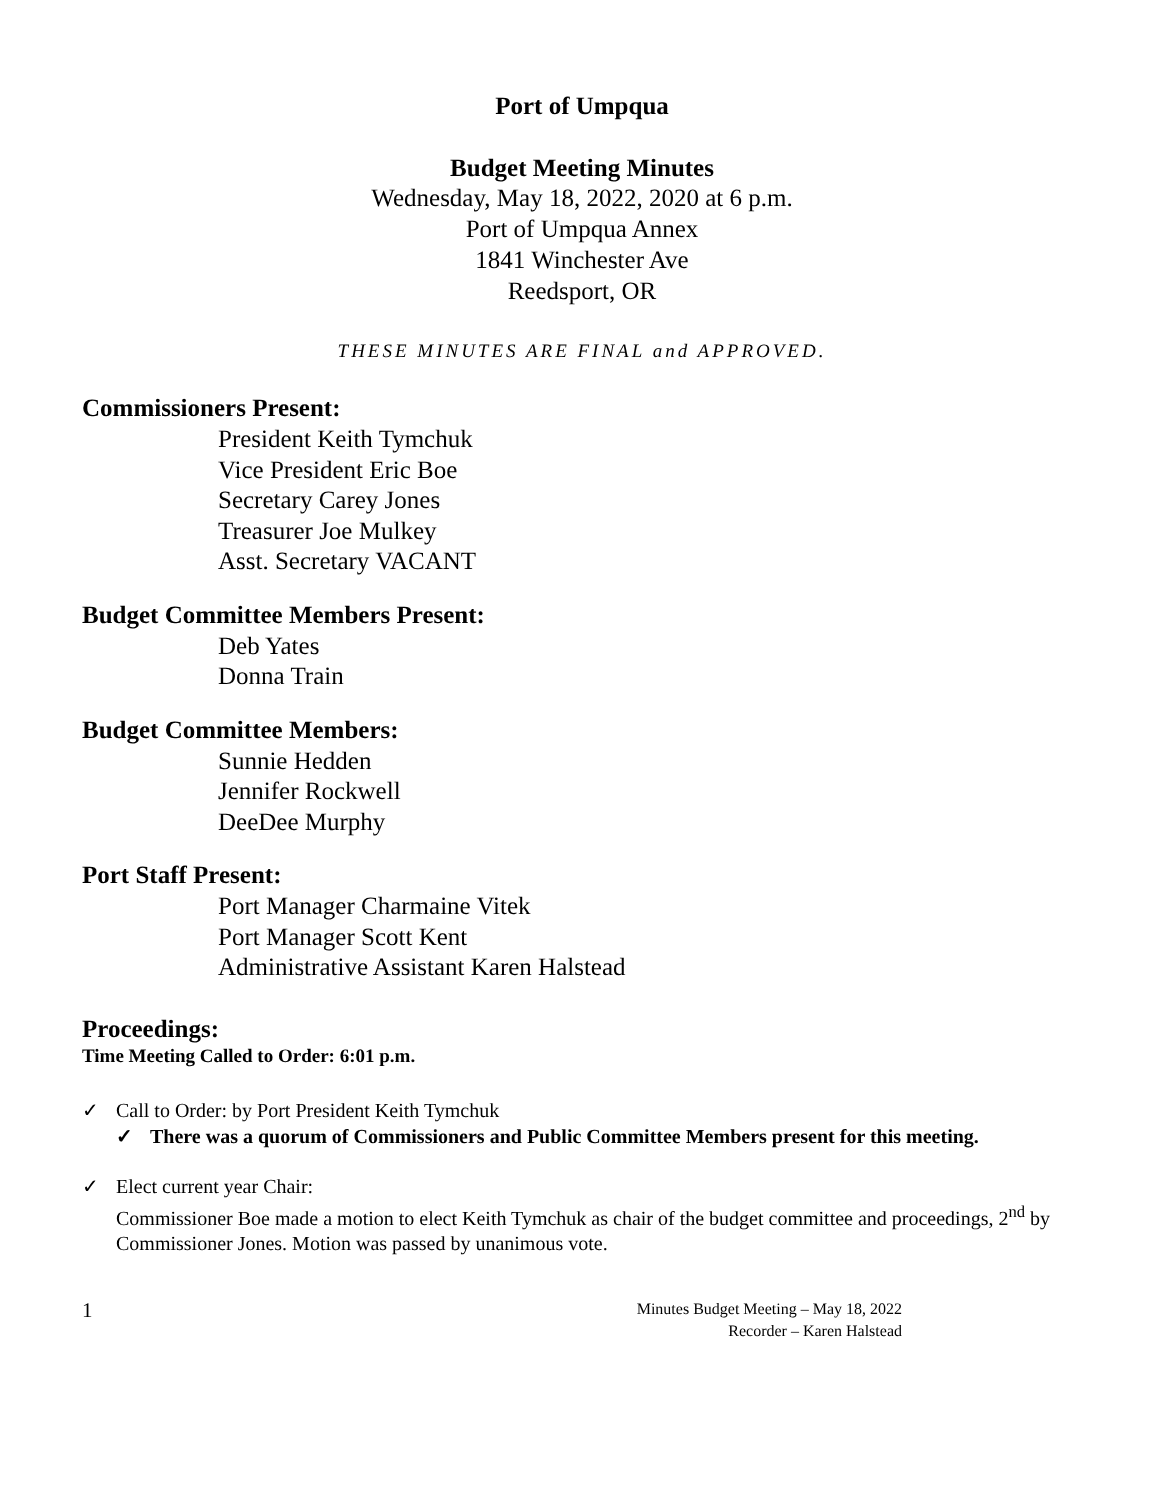Port of Umpqua
Budget Meeting Minutes
Wednesday, May 18, 2022, 2020 at 6 p.m.
Port of Umpqua Annex
1841 Winchester Ave
Reedsport, OR
THESE MINUTES ARE FINAL and APPROVED.
Commissioners Present:
President Keith Tymchuk
Vice President Eric Boe
Secretary Carey Jones
Treasurer Joe Mulkey
Asst. Secretary VACANT
Budget Committee Members Present:
Deb Yates
Donna Train
Budget Committee Members:
Sunnie Hedden
Jennifer Rockwell
DeeDee Murphy
Port Staff Present:
Port Manager Charmaine Vitek
Port Manager Scott Kent
Administrative Assistant Karen Halstead
Proceedings:
Time Meeting Called to Order: 6:01 p.m.
✓ Call to Order: by Port President Keith Tymchuk
✓ There was a quorum of Commissioners and Public Committee Members present for this meeting.
✓ Elect current year Chair:
Commissioner Boe made a motion to elect Keith Tymchuk as chair of the budget committee and proceedings, 2<sup>nd</sup> by Commissioner Jones. Motion was passed by unanimous vote.
1
Minutes Budget Meeting – May 18, 2022
Recorder – Karen Halstead